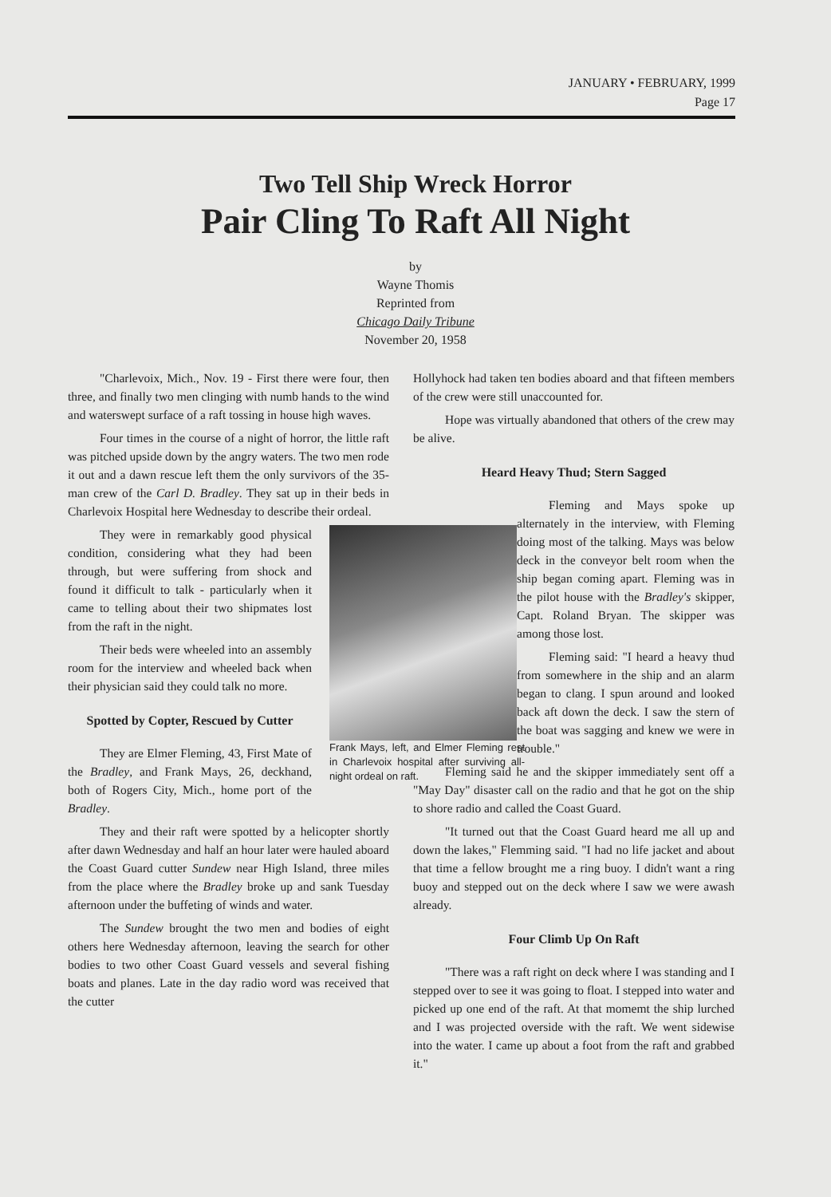JANUARY • FEBRUARY, 1999
Page 17
Two Tell Ship Wreck Horror
Pair Cling To Raft All Night
by
Wayne Thomis
Reprinted from
Chicago Daily Tribune
November 20, 1958
"Charlevoix, Mich., Nov. 19 - First there were four, then three, and finally two men clinging with numb hands to the wind and waterswept surface of a raft tossing in house high waves.
Four times in the course of a night of horror, the little raft was pitched upside down by the angry waters. The two men rode it out and a dawn rescue left them the only survivors of the 35-man crew of the Carl D. Bradley. They sat up in their beds in Charlevoix Hospital here Wednesday to describe their ordeal.
Frank Mays, left, and Elmer Fleming rest in Charlevoix hospital after surviving all-night ordeal on raft.
They were in remarkably good physical condition, considering what they had been through, but were suffering from shock and found it difficult to talk - particularly when it came to telling about their two shipmates lost from the raft in the night.
Their beds were wheeled into an assembly room for the interview and wheeled back when their physician said they could talk no more.
Spotted by Copter, Rescued by Cutter
They are Elmer Fleming, 43, First Mate of the Bradley, and Frank Mays, 26, deckhand, both of Rogers City, Mich., home port of the Bradley.
They and their raft were spotted by a helicopter shortly after dawn Wednesday and half an hour later were hauled aboard the Coast Guard cutter Sundew near High Island, three miles from the place where the Bradley broke up and sank Tuesday afternoon under the buffeting of winds and water.
The Sundew brought the two men and bodies of eight others here Wednesday afternoon, leaving the search for other bodies to two other Coast Guard vessels and several fishing boats and planes. Late in the day radio word was received that the cutter
Hollyhock had taken ten bodies aboard and that fifteen members of the crew were still unaccounted for.
Hope was virtually abandoned that others of the crew may be alive.
Heard Heavy Thud; Stern Sagged
Fleming and Mays spoke up alternately in the interview, with Fleming doing most of the talking. Mays was below deck in the conveyor belt room when the ship began coming apart. Fleming was in the pilot house with the Bradley's skipper, Capt. Roland Bryan. The skipper was among those lost.
Fleming said: "I heard a heavy thud from somewhere in the ship and an alarm began to clang. I spun around and looked back aft down the deck. I saw the stern of the boat was sagging and knew we were in trouble."
Fleming said he and the skipper immediately sent off a "May Day" disaster call on the radio and that he got on the ship to shore radio and called the Coast Guard.
"It turned out that the Coast Guard heard me all up and down the lakes," Flemming said. "I had no life jacket and about that time a fellow brought me a ring buoy. I didn't want a ring buoy and stepped out on the deck where I saw we were awash already.
Four Climb Up On Raft
"There was a raft right on deck where I was standing and I stepped over to see it was going to float. I stepped into water and picked up one end of the raft. At that momemt the ship lurched and I was projected overside with the raft. We went sidewise into the water. I came up about a foot from the raft and grabbed it."